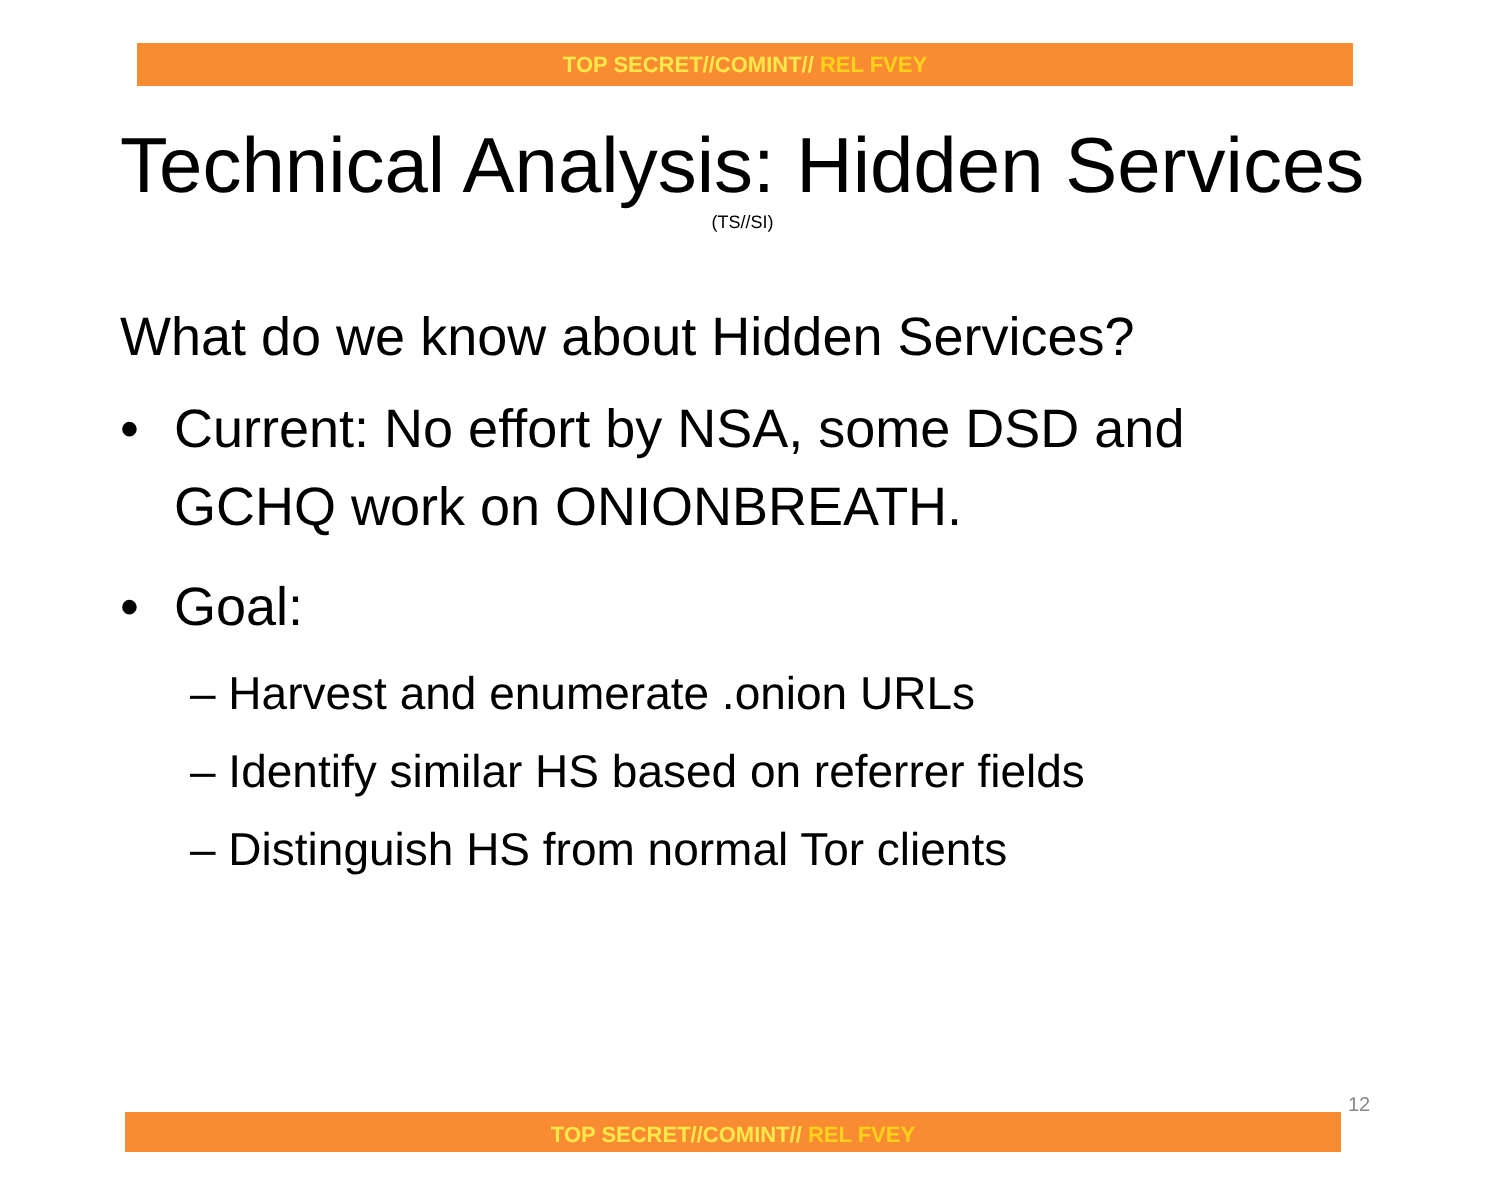TOP SECRET//COMINT// REL FVEY
Technical Analysis: Hidden Services
(TS//SI)
What do we know about Hidden Services?
• Current: No effort by NSA, some DSD and
GCHQ work on ONIONBREATH.
• Goal:
– Harvest and enumerate .onion URLs
– Identify similar HS based on referrer fields
– Distinguish HS from normal Tor clients
12
TOP SECRET//COMINT// REL FVEY